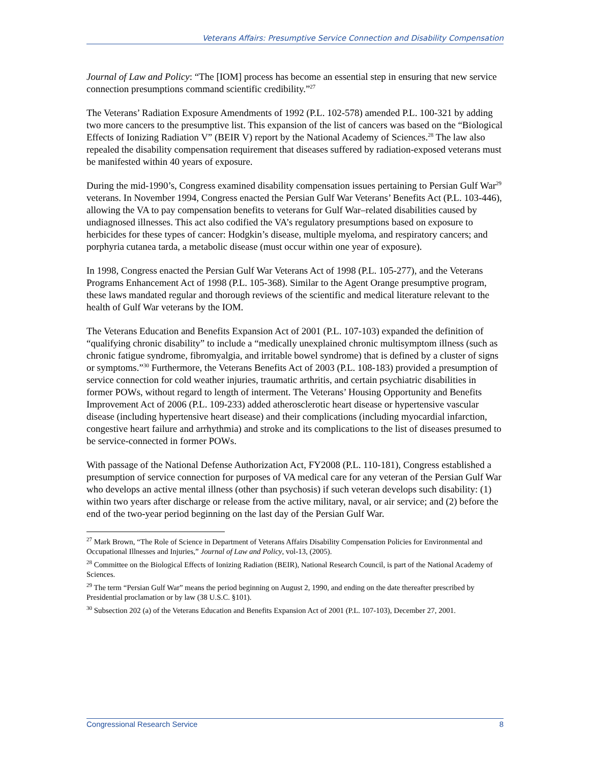Veterans Affairs: Presumptive Service Connection and Disability Compensation
Journal of Law and Policy: “The [IOM] process has become an essential step in ensuring that new service connection presumptions command scientific credibility.”<sup>27</sup>
The Veterans’ Radiation Exposure Amendments of 1992 (P.L. 102-578) amended P.L. 100-321 by adding two more cancers to the presumptive list. This expansion of the list of cancers was based on the “Biological Effects of Ionizing Radiation V” (BEIR V) report by the National Academy of Sciences.<sup>28</sup> The law also repealed the disability compensation requirement that diseases suffered by radiation-exposed veterans must be manifested within 40 years of exposure.
During the mid-1990’s, Congress examined disability compensation issues pertaining to Persian Gulf War<sup>29</sup> veterans. In November 1994, Congress enacted the Persian Gulf War Veterans’ Benefits Act (P.L. 103-446), allowing the VA to pay compensation benefits to veterans for Gulf War–related disabilities caused by undiagnosed illnesses. This act also codified the VA’s regulatory presumptions based on exposure to herbicides for these types of cancer: Hodgkin’s disease, multiple myeloma, and respiratory cancers; and porphyria cutanea tarda, a metabolic disease (must occur within one year of exposure).
In 1998, Congress enacted the Persian Gulf War Veterans Act of 1998 (P.L. 105-277), and the Veterans Programs Enhancement Act of 1998 (P.L. 105-368). Similar to the Agent Orange presumptive program, these laws mandated regular and thorough reviews of the scientific and medical literature relevant to the health of Gulf War veterans by the IOM.
The Veterans Education and Benefits Expansion Act of 2001 (P.L. 107-103) expanded the definition of “qualifying chronic disability” to include a “medically unexplained chronic multisymptom illness (such as chronic fatigue syndrome, fibromyalgia, and irritable bowel syndrome) that is defined by a cluster of signs or symptoms.”<sup>30</sup> Furthermore, the Veterans Benefits Act of 2003 (P.L. 108-183) provided a presumption of service connection for cold weather injuries, traumatic arthritis, and certain psychiatric disabilities in former POWs, without regard to length of interment. The Veterans’ Housing Opportunity and Benefits Improvement Act of 2006 (P.L. 109-233) added atherosclerotic heart disease or hypertensive vascular disease (including hypertensive heart disease) and their complications (including myocardial infarction, congestive heart failure and arrhythmia) and stroke and its complications to the list of diseases presumed to be service-connected in former POWs.
With passage of the National Defense Authorization Act, FY2008 (P.L. 110-181), Congress established a presumption of service connection for purposes of VA medical care for any veteran of the Persian Gulf War who develops an active mental illness (other than psychosis) if such veteran develops such disability: (1) within two years after discharge or release from the active military, naval, or air service; and (2) before the end of the two-year period beginning on the last day of the Persian Gulf War.
<sup>27</sup> Mark Brown, “The Role of Science in Department of Veterans Affairs Disability Compensation Policies for Environmental and Occupational Illnesses and Injuries,” Journal of Law and Policy, vol-13, (2005).
<sup>28</sup> Committee on the Biological Effects of Ionizing Radiation (BEIR), National Research Council, is part of the National Academy of Sciences.
<sup>29</sup> The term “Persian Gulf War” means the period beginning on August 2, 1990, and ending on the date thereafter prescribed by Presidential proclamation or by law (38 U.S.C. §101).
<sup>30</sup> Subsection 202 (a) of the Veterans Education and Benefits Expansion Act of 2001 (P.L. 107-103), December 27, 2001.
Congressional Research Service 8